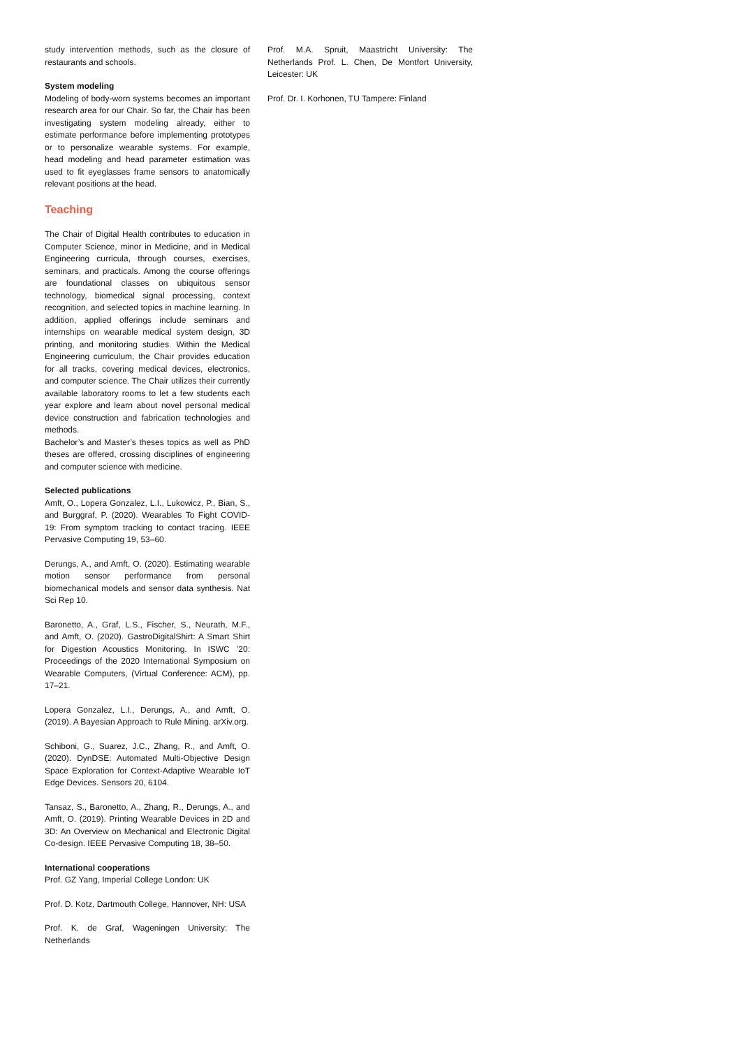study intervention methods, such as the closure of restaurants and schools.
System modeling
Modeling of body-worn systems becomes an important research area for our Chair. So far, the Chair has been investigating system modeling already, either to estimate performance before implementing prototypes or to personalize wearable systems. For example, head modeling and head parameter estimation was used to fit eyeglasses frame sensors to anatomically relevant positions at the head.
Teaching
The Chair of Digital Health contributes to education in Computer Science, minor in Medicine, and in Medical Engineering curricula, through courses, exercises, seminars, and practicals. Among the course offerings are foundational classes on ubiquitous sensor technology, biomedical signal processing, context recognition, and selected topics in machine learning. In addition, applied offerings include seminars and internships on wearable medical system design, 3D printing, and monitoring studies. Within the Medical Engineering curriculum, the Chair provides education for all tracks, covering medical devices, electronics, and computer science. The Chair utilizes their currently available laboratory rooms to let a few students each year explore and learn about novel personal medical device construction and fabrication technologies and methods.
Bachelor’s and Master’s theses topics as well as PhD theses are offered, crossing disciplines of engineering and computer science with medicine.
Selected publications
Amft, O., Lopera Gonzalez, L.I., Lukowicz, P., Bian, S., and Burggraf, P. (2020). Wearables To Fight COVID-19: From symptom tracking to contact tracing. IEEE Pervasive Computing 19, 53–60.
Derungs, A., and Amft, O. (2020). Estimating wearable motion sensor performance from personal biomechanical models and sensor data synthesis. Nat Sci Rep 10.
Baronetto, A., Graf, L.S., Fischer, S., Neurath, M.F., and Amft, O. (2020). GastroDigitalShirt: A Smart Shirt for Digestion Acoustics Monitoring. In ISWC ’20: Proceedings of the 2020 International Symposium on Wearable Computers, (Virtual Conference: ACM), pp. 17–21.
Lopera Gonzalez, L.I., Derungs, A., and Amft, O. (2019). A Bayesian Approach to Rule Mining. arXiv.org.
Schiboni, G., Suarez, J.C., Zhang, R., and Amft, O. (2020). DynDSE: Automated Multi-Objective Design Space Exploration for Context-Adaptive Wearable IoT Edge Devices. Sensors 20, 6104.
Tansaz, S., Baronetto, A., Zhang, R., Derungs, A., and Amft, O. (2019). Printing Wearable Devices in 2D and 3D: An Overview on Mechanical and Electronic Digital Co-design. IEEE Pervasive Computing 18, 38–50.
International cooperations
Prof. GZ Yang, Imperial College London: UK
Prof. D. Kotz, Dartmouth College, Hannover, NH: USA
Prof. K. de Graf, Wageningen University: The Netherlands
Prof. M.A. Spruit, Maastricht University: The Netherlands Prof. L. Chen, De Montfort University, Leicester: UK
Prof. Dr. I. Korhonen, TU Tampere: Finland